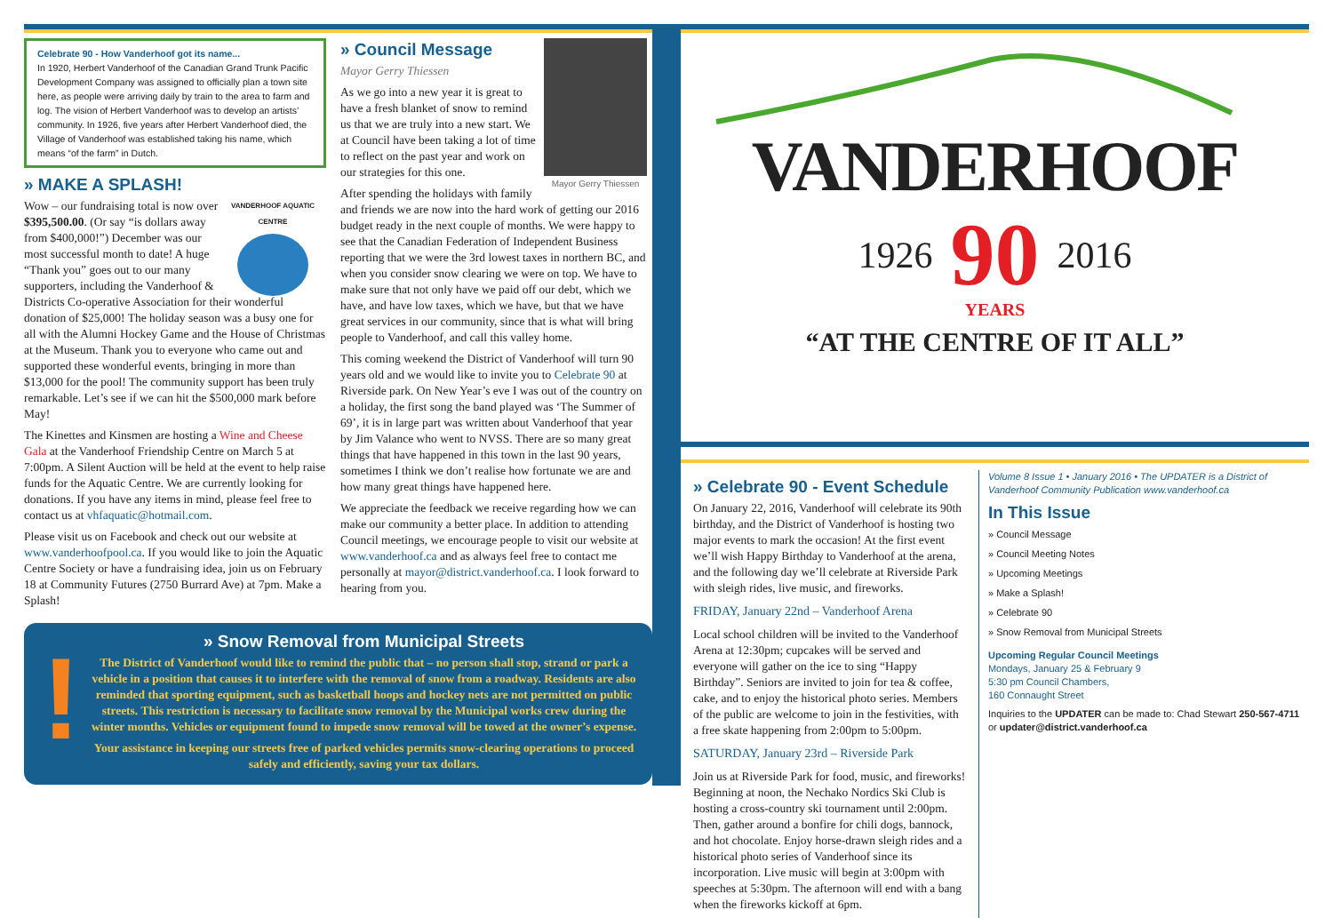Celebrate 90 - How Vanderhoof got its name...
In 1920, Herbert Vanderhoof of the Canadian Grand Trunk Pacific Development Company was assigned to officially plan a town site here, as people were arriving daily by train to the area to farm and log. The vision of Herbert Vanderhoof was to develop an artists’ community. In 1926, five years after Herbert Vanderhoof died, the Village of Vanderhoof was established taking his name, which means “of the farm” in Dutch.
» MAKE A SPLASH!
VANDERHOOF AQUATIC CENTRE
Wow – our fundraising total is now over $395,500.00. (Or say “is dollars away from $400,000!”) December was our most successful month to date! A huge “Thank you” goes out to our many supporters, including the Vanderhoof & Districts Co-operative Association for their wonderful donation of $25,000! The holiday season was a busy one for all with the Alumni Hockey Game and the House of Christmas at the Museum. Thank you to everyone who came out and supported these wonderful events, bringing in more than $13,000 for the pool! The community support has been truly remarkable. Let’s see if we can hit the $500,000 mark before May!
The Kinettes and Kinsmen are hosting a Wine and Cheese Gala at the Vanderhoof Friendship Centre on March 5 at 7:00pm. A Silent Auction will be held at the event to help raise funds for the Aquatic Centre. We are currently looking for donations. If you have any items in mind, please feel free to contact us at vhfaquatic@hotmail.com.
Please visit us on Facebook and check out our website at www.vanderhoofpool.ca. If you would like to join the Aquatic Centre Society or have a fundraising idea, join us on February 18 at Community Futures (2750 Burrard Ave) at 7pm. Make a Splash!
Mayor Gerry Thiessen
» Council Message
Mayor Gerry Thiessen
As we go into a new year it is great to have a fresh blanket of snow to remind us that we are truly into a new start. We at Council have been taking a lot of time to reflect on the past year and work on our strategies for this one.
After spending the holidays with family and friends we are now into the hard work of getting our 2016 budget ready in the next couple of months. We were happy to see that the Canadian Federation of Independent Business reporting that we were the 3rd lowest taxes in northern BC, and when you consider snow clearing we were on top. We have to make sure that not only have we paid off our debt, which we have, and have low taxes, which we have, but that we have great services in our community, since that is what will bring people to Vanderhoof, and call this valley home.
This coming weekend the District of Vanderhoof will turn 90 years old and we would like to invite you to Celebrate 90 at Riverside park. On New Year’s eve I was out of the country on a holiday, the first song the band played was ‘The Summer of 69’, it is in large part was written about Vanderhoof that year by Jim Valance who went to NVSS. There are so many great things that have happened in this town in the last 90 years, sometimes I think we don’t realise how fortunate we are and how many great things have happened here.
We appreciate the feedback we receive regarding how we can make our community a better place. In addition to attending Council meetings, we encourage people to visit our website at www.vanderhoof.ca and as always feel free to contact me personally at mayor@district.vanderhoof.ca. I look forward to hearing from you.
!
» Snow Removal from Municipal Streets
The District of Vanderhoof would like to remind the public that – no person shall stop, strand or park a vehicle in a position that causes it to interfere with the removal of snow from a roadway. Residents are also reminded that sporting equipment, such as basketball hoops and hockey nets are not permitted on public streets. This restriction is necessary to facilitate snow removal by the Municipal works crew during the winter months. Vehicles or equipment found to impede snow removal will be towed at the owner’s expense.
Your assistance in keeping our streets free of parked vehicles permits snow-clearing operations to proceed safely and efficiently, saving your tax dollars.
VANDERHOOF
1926 90 2016
YEARS
“AT THE CENTRE OF IT ALL”
» Celebrate 90 - Event Schedule
On January 22, 2016, Vanderhoof will celebrate its 90th birthday, and the District of Vanderhoof is hosting two major events to mark the occasion! At the first event we’ll wish Happy Birthday to Vanderhoof at the arena, and the following day we’ll celebrate at Riverside Park with sleigh rides, live music, and fireworks.
FRIDAY, January 22nd – Vanderhoof Arena
Local school children will be invited to the Vanderhoof Arena at 12:30pm; cupcakes will be served and everyone will gather on the ice to sing “Happy Birthday”. Seniors are invited to join for tea & coffee, cake, and to enjoy the historical photo series. Members of the public are welcome to join in the festivities, with a free skate happening from 2:00pm to 5:00pm.
SATURDAY, January 23rd – Riverside Park
Join us at Riverside Park for food, music, and fireworks! Beginning at noon, the Nechako Nordics Ski Club is hosting a cross-country ski tournament until 2:00pm. Then, gather around a bonfire for chili dogs, bannock, and hot chocolate. Enjoy horse-drawn sleigh rides and a historical photo series of Vanderhoof since its incorporation. Live music will begin at 3:00pm with speeches at 5:30pm. The afternoon will end with a bang when the fireworks kickoff at 6pm.
Volume 8 Issue 1 • January 2016 • The UPDATER is a District of Vanderhoof Community Publication www.vanderhoof.ca
In This Issue
» Council Message
» Council Meeting Notes
» Upcoming Meetings
» Make a Splash!
» Celebrate 90
» Snow Removal from Municipal Streets
Upcoming Regular Council Meetings
Mondays, January 25 & February 9
5:30 pm Council Chambers,
160 Connaught Street
Inquiries to the UPDATER can be made to: Chad Stewart 250-567-4711 or updater@district.vanderhoof.ca